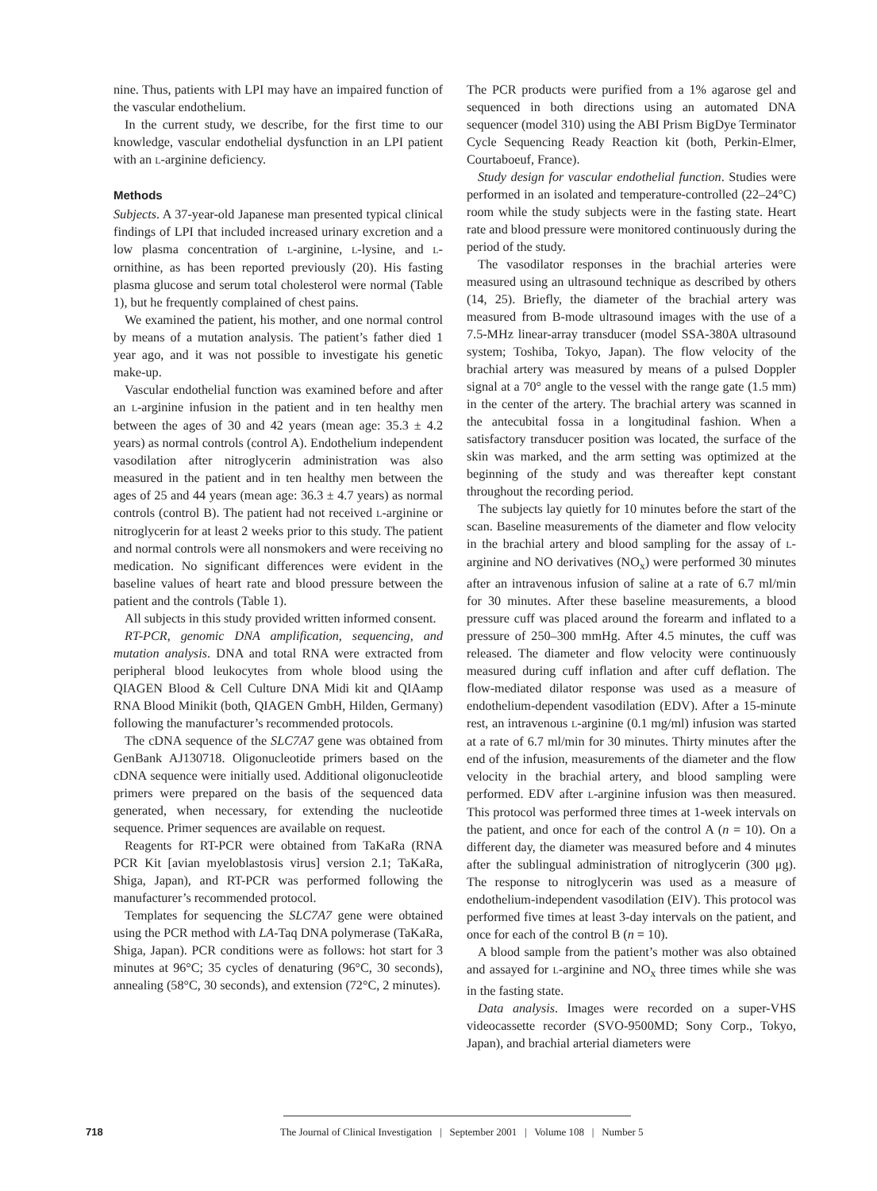nine. Thus, patients with LPI may have an impaired function of the vascular endothelium.
In the current study, we describe, for the first time to our knowledge, vascular endothelial dysfunction in an LPI patient with an L-arginine deficiency.
Methods
Subjects. A 37-year-old Japanese man presented typical clinical findings of LPI that included increased urinary excretion and a low plasma concentration of L-arginine, L-lysine, and L-ornithine, as has been reported previously (20). His fasting plasma glucose and serum total cholesterol were normal (Table 1), but he frequently complained of chest pains.
We examined the patient, his mother, and one normal control by means of a mutation analysis. The patient’s father died 1 year ago, and it was not possible to investigate his genetic make-up.
Vascular endothelial function was examined before and after an L-arginine infusion in the patient and in ten healthy men between the ages of 30 and 42 years (mean age: 35.3 ± 4.2 years) as normal controls (control A). Endothelium independent vasodilation after nitroglycerin administration was also measured in the patient and in ten healthy men between the ages of 25 and 44 years (mean age: 36.3 ± 4.7 years) as normal controls (control B). The patient had not received L-arginine or nitroglycerin for at least 2 weeks prior to this study. The patient and normal controls were all nonsmokers and were receiving no medication. No significant differences were evident in the baseline values of heart rate and blood pressure between the patient and the controls (Table 1).
All subjects in this study provided written informed consent.
RT-PCR, genomic DNA amplification, sequencing, and mutation analysis. DNA and total RNA were extracted from peripheral blood leukocytes from whole blood using the QIAGEN Blood & Cell Culture DNA Midi kit and QIAamp RNA Blood Minikit (both, QIAGEN GmbH, Hilden, Germany) following the manufacturer’s recommended protocols.
The cDNA sequence of the SLC7A7 gene was obtained from GenBank AJ130718. Oligonucleotide primers based on the cDNA sequence were initially used. Additional oligonucleotide primers were prepared on the basis of the sequenced data generated, when necessary, for extending the nucleotide sequence. Primer sequences are available on request.
Reagents for RT-PCR were obtained from TaKaRa (RNA PCR Kit [avian myeloblastosis virus] version 2.1; TaKaRa, Shiga, Japan), and RT-PCR was performed following the manufacturer’s recommended protocol.
Templates for sequencing the SLC7A7 gene were obtained using the PCR method with LA-Taq DNA polymerase (TaKaRa, Shiga, Japan). PCR conditions were as follows: hot start for 3 minutes at 96°C; 35 cycles of denaturing (96°C, 30 seconds), annealing (58°C, 30 seconds), and extension (72°C, 2 minutes).
The PCR products were purified from a 1% agarose gel and sequenced in both directions using an automated DNA sequencer (model 310) using the ABI Prism BigDye Terminator Cycle Sequencing Ready Reaction kit (both, Perkin-Elmer, Courtaboeuf, France).
Study design for vascular endothelial function. Studies were performed in an isolated and temperature-controlled (22–24°C) room while the study subjects were in the fasting state. Heart rate and blood pressure were monitored continuously during the period of the study.
The vasodilator responses in the brachial arteries were measured using an ultrasound technique as described by others (14, 25). Briefly, the diameter of the brachial artery was measured from B-mode ultrasound images with the use of a 7.5-MHz linear-array transducer (model SSA-380A ultrasound system; Toshiba, Tokyo, Japan). The flow velocity of the brachial artery was measured by means of a pulsed Doppler signal at a 70° angle to the vessel with the range gate (1.5 mm) in the center of the artery. The brachial artery was scanned in the antecubital fossa in a longitudinal fashion. When a satisfactory transducer position was located, the surface of the skin was marked, and the arm setting was optimized at the beginning of the study and was thereafter kept constant throughout the recording period.
The subjects lay quietly for 10 minutes before the start of the scan. Baseline measurements of the diameter and flow velocity in the brachial artery and blood sampling for the assay of L-arginine and NO derivatives (NO<sub>x</sub>) were performed 30 minutes after an intravenous infusion of saline at a rate of 6.7 ml/min for 30 minutes. After these baseline measurements, a blood pressure cuff was placed around the forearm and inflated to a pressure of 250–300 mmHg. After 4.5 minutes, the cuff was released. The diameter and flow velocity were continuously measured during cuff inflation and after cuff deflation. The flow-mediated dilator response was used as a measure of endothelium-dependent vasodilation (EDV). After a 15-minute rest, an intravenous L-arginine (0.1 mg/ml) infusion was started at a rate of 6.7 ml/min for 30 minutes. Thirty minutes after the end of the infusion, measurements of the diameter and the flow velocity in the brachial artery, and blood sampling were performed. EDV after L-arginine infusion was then measured. This protocol was performed three times at 1-week intervals on the patient, and once for each of the control A (n = 10). On a different day, the diameter was measured before and 4 minutes after the sublingual administration of nitroglycerin (300 μg). The response to nitroglycerin was used as a measure of endothelium-independent vasodilation (EIV). This protocol was performed five times at least 3-day intervals on the patient, and once for each of the control B (n = 10).
A blood sample from the patient’s mother was also obtained and assayed for L-arginine and NO<sub>x</sub> three times while she was in the fasting state.
Data analysis. Images were recorded on a super-VHS videocassette recorder (SVO-9500MD; Sony Corp., Tokyo, Japan), and brachial arterial diameters were
718 The Journal of Clinical Investigation | September 2001 | Volume 108 | Number 5